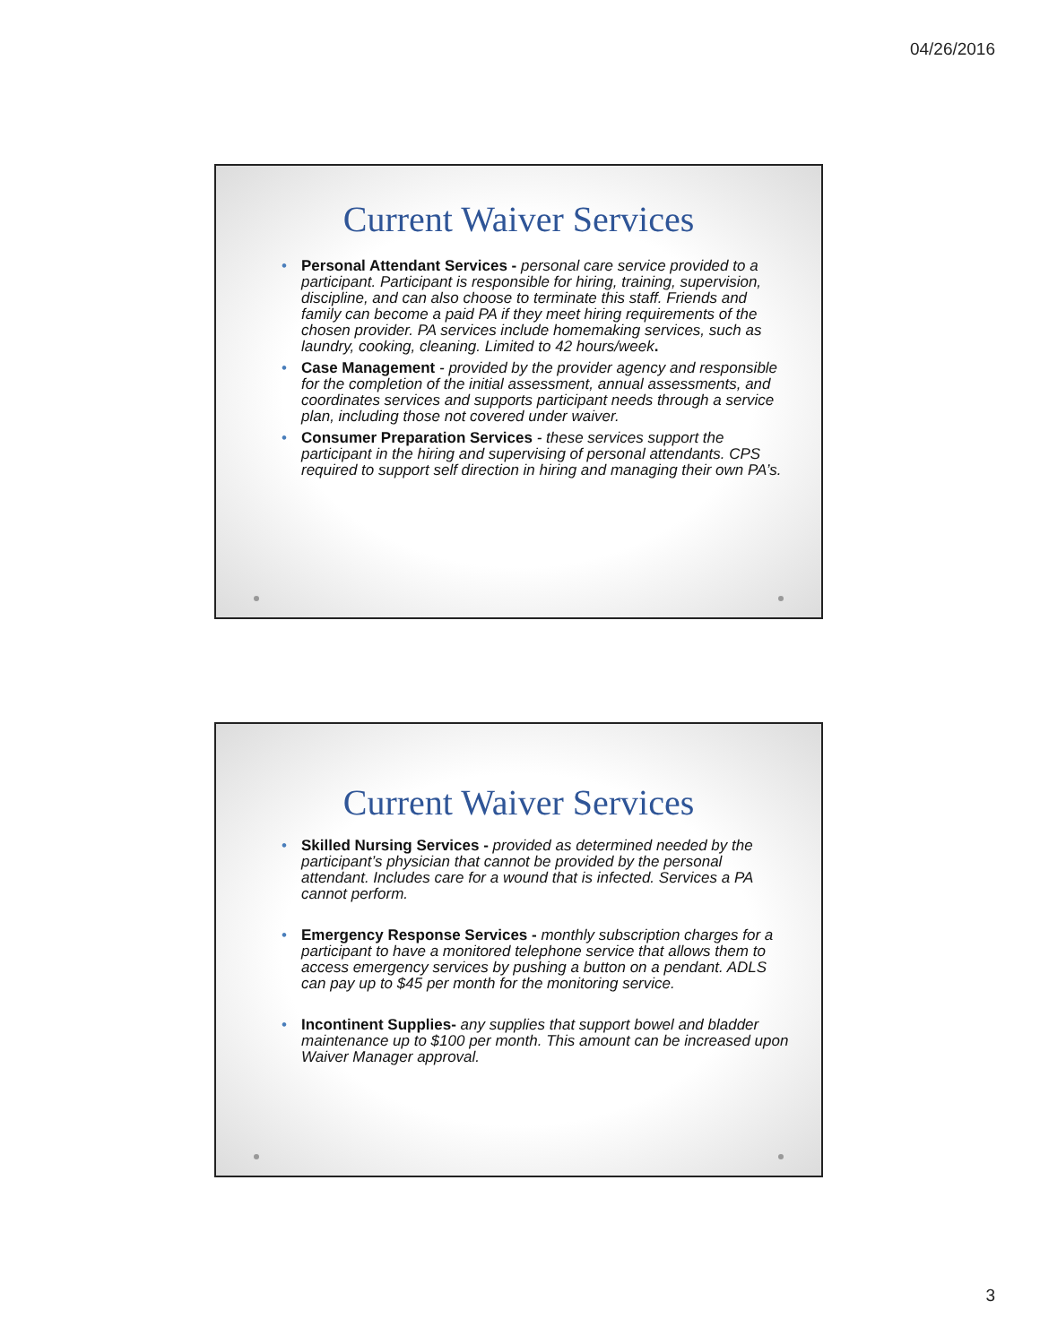04/26/2016
Current Waiver Services
Personal Attendant Services - personal care service provided to a participant. Participant is responsible for hiring, training, supervision, discipline, and can also choose to terminate this staff. Friends and family can become a paid PA if they meet hiring requirements of the chosen provider. PA services include homemaking services, such as laundry, cooking, cleaning. Limited to 42 hours/week.
Case Management - provided by the provider agency and responsible for the completion of the initial assessment, annual assessments, and coordinates services and supports participant needs through a service plan, including those not covered under waiver.
Consumer Preparation Services - these services support the participant in the hiring and supervising of personal attendants. CPS required to support self direction in hiring and managing their own PA’s.
Current Waiver Services
Skilled Nursing Services - provided as determined needed by the participant’s physician that cannot be provided by the personal attendant. Includes care for a wound that is infected. Services a PA cannot perform.
Emergency Response Services - monthly subscription charges for a participant to have a monitored telephone service that allows them to access emergency services by pushing a button on a pendant. ADLS can pay up to $45 per month for the monitoring service.
Incontinent Supplies- any supplies that support bowel and bladder maintenance up to $100 per month. This amount can be increased upon Waiver Manager approval.
3